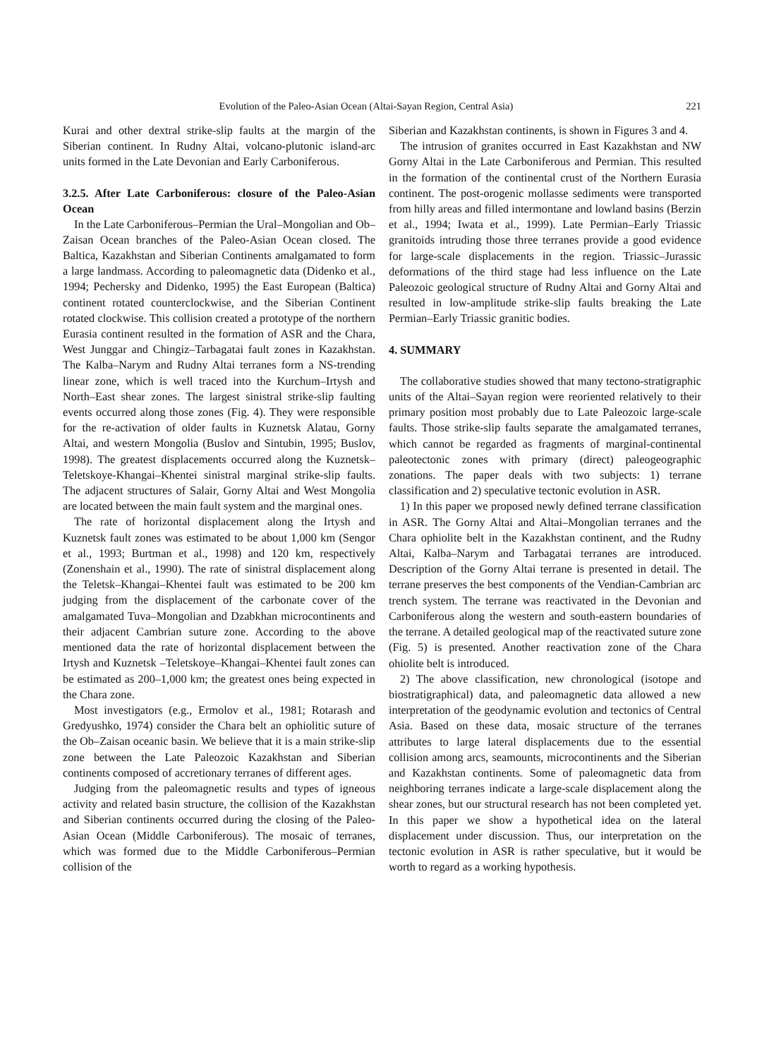Evolution of the Paleo-Asian Ocean (Altai-Sayan Region, Central Asia) 221
Kurai and other dextral strike-slip faults at the margin of the Siberian continent. In Rudny Altai, volcano-plutonic island-arc units formed in the Late Devonian and Early Carboniferous.
3.2.5. After Late Carboniferous: closure of the Paleo-Asian Ocean
In the Late Carboniferous–Permian the Ural–Mongolian and Ob–Zaisan Ocean branches of the Paleo-Asian Ocean closed. The Baltica, Kazakhstan and Siberian Continents amalgamated to form a large landmass. According to paleomagnetic data (Didenko et al., 1994; Pechersky and Didenko, 1995) the East European (Baltica) continent rotated counterclockwise, and the Siberian Continent rotated clockwise. This collision created a prototype of the northern Eurasia continent resulted in the formation of ASR and the Chara, West Junggar and Chingiz–Tarbagatai fault zones in Kazakhstan. The Kalba–Narym and Rudny Altai terranes form a NS-trending linear zone, which is well traced into the Kurchum–Irtysh and North–East shear zones. The largest sinistral strike-slip faulting events occurred along those zones (Fig. 4). They were responsible for the re-activation of older faults in Kuznetsk Alatau, Gorny Altai, and western Mongolia (Buslov and Sintubin, 1995; Buslov, 1998). The greatest displacements occurred along the Kuznetsk–Teletskoye-Khangai–Khentei sinistral marginal strike-slip faults. The adjacent structures of Salair, Gorny Altai and West Mongolia are located between the main fault system and the marginal ones.
The rate of horizontal displacement along the Irtysh and Kuznetsk fault zones was estimated to be about 1,000 km (Sengor et al., 1993; Burtman et al., 1998) and 120 km, respectively (Zonenshain et al., 1990). The rate of sinistral displacement along the Teletsk–Khangai–Khentei fault was estimated to be 200 km judging from the displacement of the carbonate cover of the amalgamated Tuva–Mongolian and Dzabkhan microcontinents and their adjacent Cambrian suture zone. According to the above mentioned data the rate of horizontal displacement between the Irtysh and Kuznetsk –Teletskoye–Khangai–Khentei fault zones can be estimated as 200–1,000 km; the greatest ones being expected in the Chara zone.
Most investigators (e.g., Ermolov et al., 1981; Rotarash and Gredyushko, 1974) consider the Chara belt an ophiolitic suture of the Ob–Zaisan oceanic basin. We believe that it is a main strike-slip zone between the Late Paleozoic Kazakhstan and Siberian continents composed of accretionary terranes of different ages.
Judging from the paleomagnetic results and types of igneous activity and related basin structure, the collision of the Kazakhstan and Siberian continents occurred during the closing of the Paleo-Asian Ocean (Middle Carboniferous). The mosaic of terranes, which was formed due to the Middle Carboniferous–Permian collision of the
Siberian and Kazakhstan continents, is shown in Figures 3 and 4.
The intrusion of granites occurred in East Kazakhstan and NW Gorny Altai in the Late Carboniferous and Permian. This resulted in the formation of the continental crust of the Northern Eurasia continent. The post-orogenic mollasse sediments were transported from hilly areas and filled intermontane and lowland basins (Berzin et al., 1994; Iwata et al., 1999). Late Permian–Early Triassic granitoids intruding those three terranes provide a good evidence for large-scale displacements in the region. Triassic–Jurassic deformations of the third stage had less influence on the Late Paleozoic geological structure of Rudny Altai and Gorny Altai and resulted in low-amplitude strike-slip faults breaking the Late Permian–Early Triassic granitic bodies.
4. SUMMARY
The collaborative studies showed that many tectono-stratigraphic units of the Altai–Sayan region were reoriented relatively to their primary position most probably due to Late Paleozoic large-scale faults. Those strike-slip faults separate the amalgamated terranes, which cannot be regarded as fragments of marginal-continental paleotectonic zones with primary (direct) paleogeographic zonations. The paper deals with two subjects: 1) terrane classification and 2) speculative tectonic evolution in ASR.
1) In this paper we proposed newly defined terrane classification in ASR. The Gorny Altai and Altai–Mongolian terranes and the Chara ophiolite belt in the Kazakhstan continent, and the Rudny Altai, Kalba–Narym and Tarbagatai terranes are introduced. Description of the Gorny Altai terrane is presented in detail. The terrane preserves the best components of the Vendian-Cambrian arc trench system. The terrane was reactivated in the Devonian and Carboniferous along the western and south-eastern boundaries of the terrane. A detailed geological map of the reactivated suture zone (Fig. 5) is presented. Another reactivation zone of the Chara ohiolite belt is introduced.
2) The above classification, new chronological (isotope and biostratigraphical) data, and paleomagnetic data allowed a new interpretation of the geodynamic evolution and tectonics of Central Asia. Based on these data, mosaic structure of the terranes attributes to large lateral displacements due to the essential collision among arcs, seamounts, microcontinents and the Siberian and Kazakhstan continents. Some of paleomagnetic data from neighboring terranes indicate a large-scale displacement along the shear zones, but our structural research has not been completed yet. In this paper we show a hypothetical idea on the lateral displacement under discussion. Thus, our interpretation on the tectonic evolution in ASR is rather speculative, but it would be worth to regard as a working hypothesis.